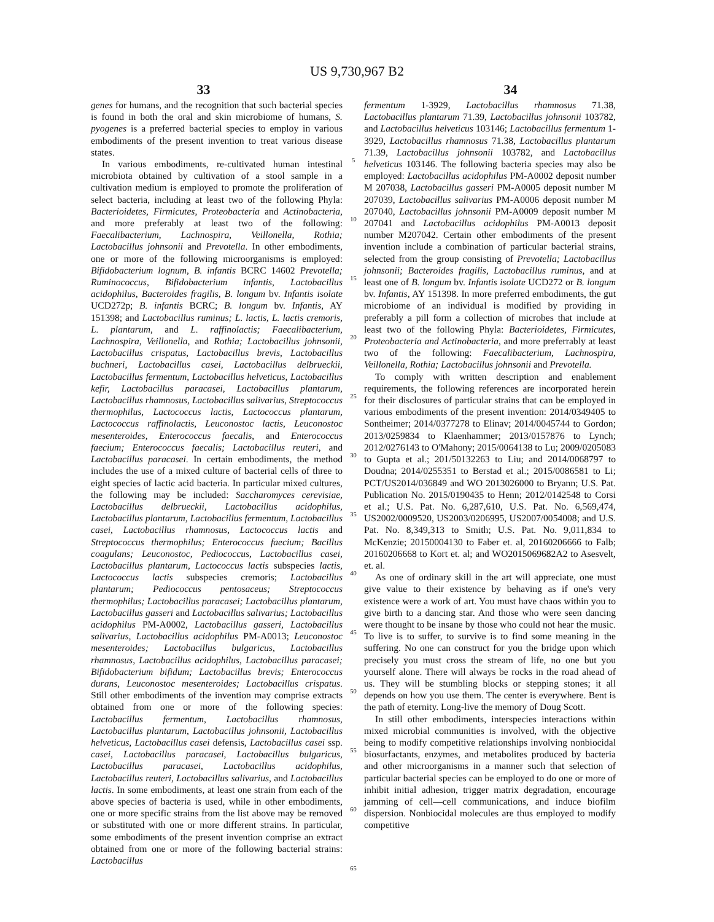US 9,730,967 B2
33 34
genes for humans, and the recognition that such bacterial species is found in both the oral and skin microbiome of humans, S. pyogenes is a preferred bacterial species to employ in various embodiments of the present invention to treat various disease states.
In various embodiments, re-cultivated human intestinal microbiota obtained by cultivation of a stool sample in a cultivation medium is employed to promote the proliferation of select bacteria, including at least two of the following Phyla: Bacterioidetes, Firmicutes, Proteobacteria and Actinobacteria, and more preferably at least two of the following: Faecalibacterium, Lachnospira, Veillonella, Rothia; Lactobacillus johnsonii and Prevotella. In other embodiments, one or more of the following microorganisms is employed: Bifidobacterium lognum, B. infantis BCRC 14602 Prevotella; Ruminococcus, Bifidobacterium infantis, Lactobacillus acidophilus, Bacteroides fragilis, B. longum bv. Infantis isolate UCD272p; B. infantis BCRC; B. longum bv. Infantis, AY 151398; and Lactobacillus ruminus; L. lactis, L. lactis cremoris, L. plantarum, and L. raffinolactis; Faecalibacterium, Lachnospira, Veillonella, and Rothia; Lactobacillus johnsonii, Lactobacillus crispatus, Lactobacillus brevis, Lactobacillus buchneri, Lactobacillus casei, Lactobacillus delbrueckii, Lactobacillus fermentum, Lactobacillus helveticus, Lactobacillus kefir, Lactobacillus paracasei, Lactobacillus plantarum, Lactobacillus rhamnosus, Lactobacillus salivarius, Streptococcus thermophilus, Lactococcus lactis, Lactococcus plantarum, Lactococcus raffinolactis, Leuconostoc lactis, Leuconostoc mesenteroides, Enterococcus faecalis, and Enterococcus faecium; Enterococcus faecalis; Lactobacillus reuteri, and Lactobacillus paracasei. In certain embodiments, the method includes the use of a mixed culture of bacterial cells of three to eight species of lactic acid bacteria. In particular mixed cultures, the following may be included: Saccharomyces cerevisiae, Lactobacillus delbrueckii, Lactobacillus acidophilus, Lactobacillus plantarum, Lactobacillus fermentum, Lactobacillus casei, Lactobacillus rhamnosus, Lactococcus lactis and Streptococcus thermophilus; Enterococcus faecium; Bacillus coagulans; Leuconostoc, Pediococcus, Lactobacillus casei, Lactobacillus plantarum, Lactococcus lactis subspecies lactis, Lactococcus lactis subspecies cremoris; Lactobacillus plantarum; Pediococcus pentosaceus; Streptococcus thermophilus; Lactobacillus paracasei; Lactobacillus plantarum, Lactobacillus gasseri and Lactobacillus salivarius; Lactobacillus acidophilus PM-A0002, Lactobacillus gasseri, Lactobacillus salivarius, Lactobacillus acidophilus PM-A0013; Leuconostoc mesenteroides; Lactobacillus bulgaricus, Lactobacillus rhamnosus, Lactobacillus acidophilus, Lactobacillus paracasei; Bifidobacterium bifidum; Lactobacillus brevis; Enterococcus durans, Leuconostoc mesenteroides; Lactobacillus crispatus. Still other embodiments of the invention may comprise extracts obtained from one or more of the following species: Lactobacillus fermentum, Lactobacillus rhamnosus, Lactobacillus plantarum, Lactobacillus johnsonii, Lactobacillus helveticus, Lactobacillus casei defensis, Lactobacillus casei ssp. casei, Lactobacillus paracasei, Lactobacillus bulgaricus, Lactobacillus paracasei, Lactobacillus acidophilus, Lactobacillus reuteri, Lactobacillus salivarius, and Lactobacillus lactis. In some embodiments, at least one strain from each of the above species of bacteria is used, while in other embodiments, one or more specific strains from the list above may be removed or substituted with one or more different strains. In particular, some embodiments of the present invention comprise an extract obtained from one or more of the following bacterial strains: Lactobacillus
5
10
15
20
25
30
35
40
45
50
55
60
65
fermentum 1-3929, Lactobacillus rhamnosus 71.38, Lactobacillus plantarum 71.39, Lactobacillus johnsonii 103782, and Lactobacillus helveticus 103146; Lactobacillus fermentum 1-3929, Lactobacillus rhamnosus 71.38, Lactobacillus plantarum 71.39, Lactobacillus johnsonii 103782, and Lactobacillus helveticus 103146. The following bacteria species may also be employed: Lactobacillus acidophilus PM-A0002 deposit number M 207038, Lactobacillus gasseri PM-A0005 deposit number M 207039, Lactobacillus salivarius PM-A0006 deposit number M 207040, Lactobacillus johnsonii PM-A0009 deposit number M 207041 and Lactobacillus acidophilus PM-A0013 deposit number M207042. Certain other embodiments of the present invention include a combination of particular bacterial strains, selected from the group consisting of Prevotella; Lactobacillus johnsonii; Bacteroides fragilis, Lactobacillus ruminus, and at least one of B. longum bv. Infantis isolate UCD272 or B. longum bv. Infantis, AY 151398. In more preferred embodiments, the gut microbiome of an individual is modified by providing in preferably a pill form a collection of microbes that include at least two of the following Phyla: Bacterioidetes, Firmicutes, Proteobacteria and Actinobacteria, and more preferrably at least two of the following: Faecalibacterium, Lachnospira, Veillonella, Rothia; Lactobacillus johnsonii and Prevotella.
To comply with written description and enablement requirements, the following references are incorporated herein for their disclosures of particular strains that can be employed in various embodiments of the present invention: 2014/0349405 to Sontheimer; 2014/0377278 to Elinav; 2014/0045744 to Gordon; 2013/0259834 to Klaenhammer; 2013/0157876 to Lynch; 2012/0276143 to O'Mahony; 2015/0064138 to Lu; 2009/0205083 to Gupta et al.; 201/50132263 to Liu; and 2014/0068797 to Doudna; 2014/0255351 to Berstad et al.; 2015/0086581 to Li; PCT/US2014/036849 and WO 2013026000 to Bryann; U.S. Pat. Publication No. 2015/0190435 to Henn; 2012/0142548 to Corsi et al.; U.S. Pat. No. 6,287,610, U.S. Pat. No. 6,569,474, US2002/0009520, US2003/0206995, US2007/0054008; and U.S. Pat. No. 8,349,313 to Smith; U.S. Pat. No. 9,011,834 to McKenzie; 20150004130 to Faber et. al, 20160206666 to Falb; 20160206668 to Kort et. al; and WO2015069682A2 to Asesvelt, et. al.
As one of ordinary skill in the art will appreciate, one must give value to their existence by behaving as if one's very existence were a work of art. You must have chaos within you to give birth to a dancing star. And those who were seen dancing were thought to be insane by those who could not hear the music. To live is to suffer, to survive is to find some meaning in the suffering. No one can construct for you the bridge upon which precisely you must cross the stream of life, no one but you yourself alone. There will always be rocks in the road ahead of us. They will be stumbling blocks or stepping stones; it all depends on how you use them. The center is everywhere. Bent is the path of eternity. Long-live the memory of Doug Scott.
In still other embodiments, interspecies interactions within mixed microbial communities is involved, with the objective being to modify competitive relationships involving nonbiocidal biosurfactants, enzymes, and metabolites produced by bacteria and other microorganisms in a manner such that selection of particular bacterial species can be employed to do one or more of inhibit initial adhesion, trigger matrix degradation, encourage jamming of cell—cell communications, and induce biofilm dispersion. Nonbiocidal molecules are thus employed to modify competitive